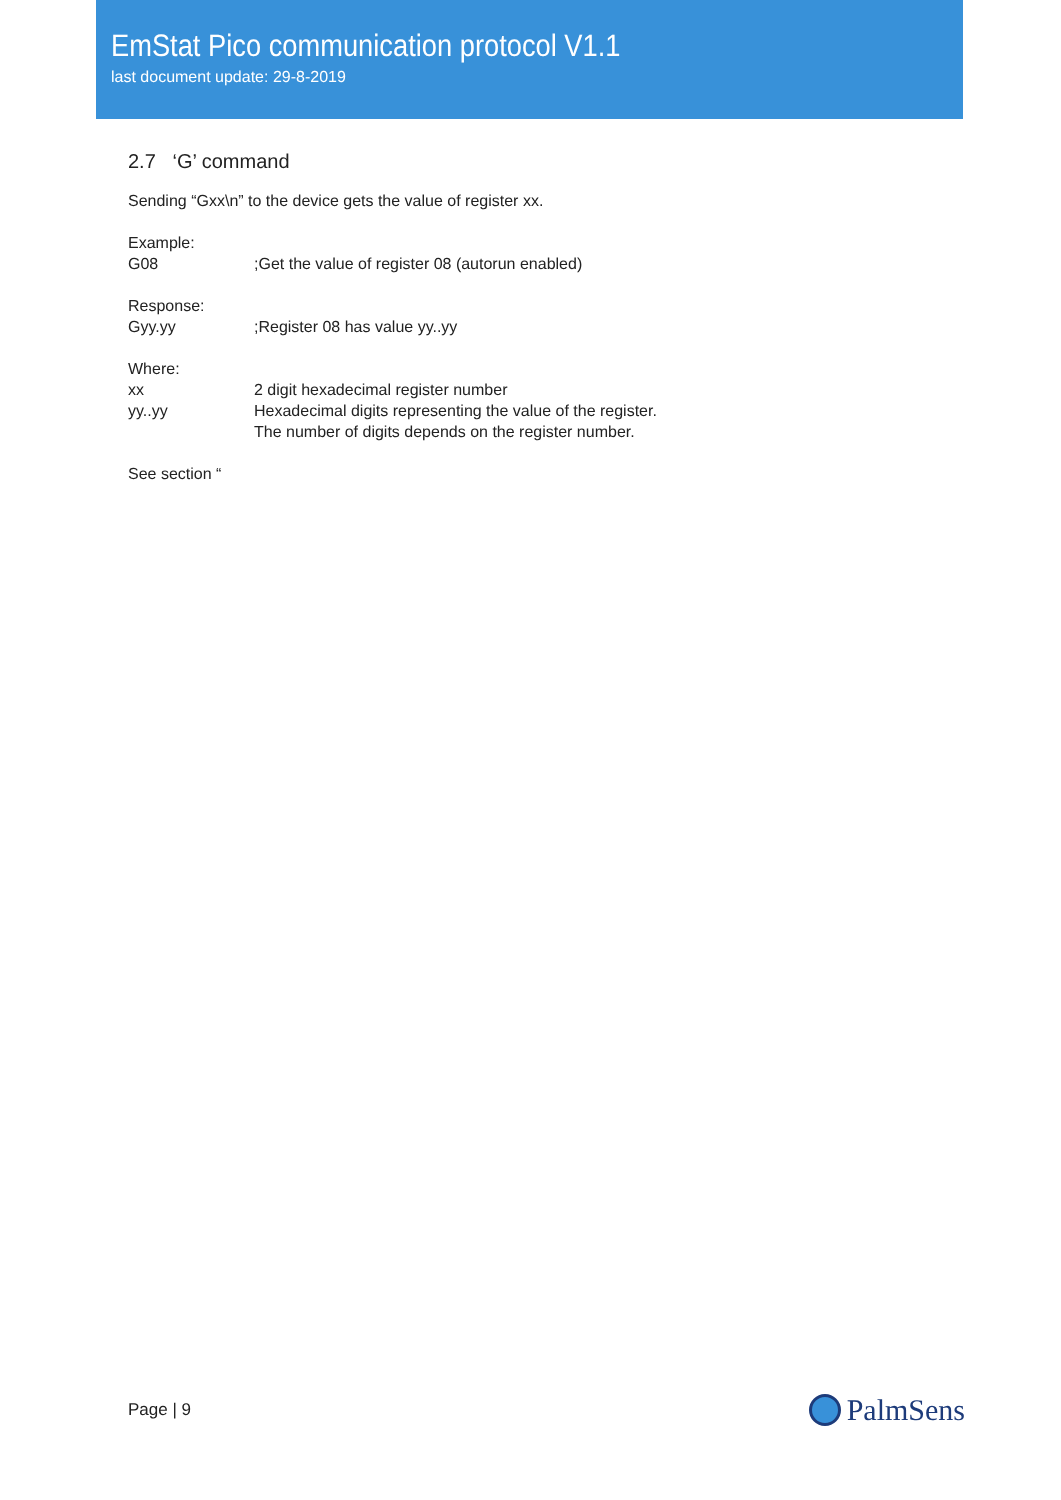EmStat Pico communication protocol V1.1
last document update: 29-8-2019
2.7 ‘G’ command
Sending “Gxx\n” to the device gets the value of register xx.
Example:
G08;Get the value of register 08 (autorun enabled)
Response:
Gyy.yy;Register 08 has value yy..yy
Where:
xx 2 digit hexadecimal register number
yy..yy Hexadecimal digits representing the value of the register.
The number of digits depends on the register number.
See section “
Page | 9 PalmSens